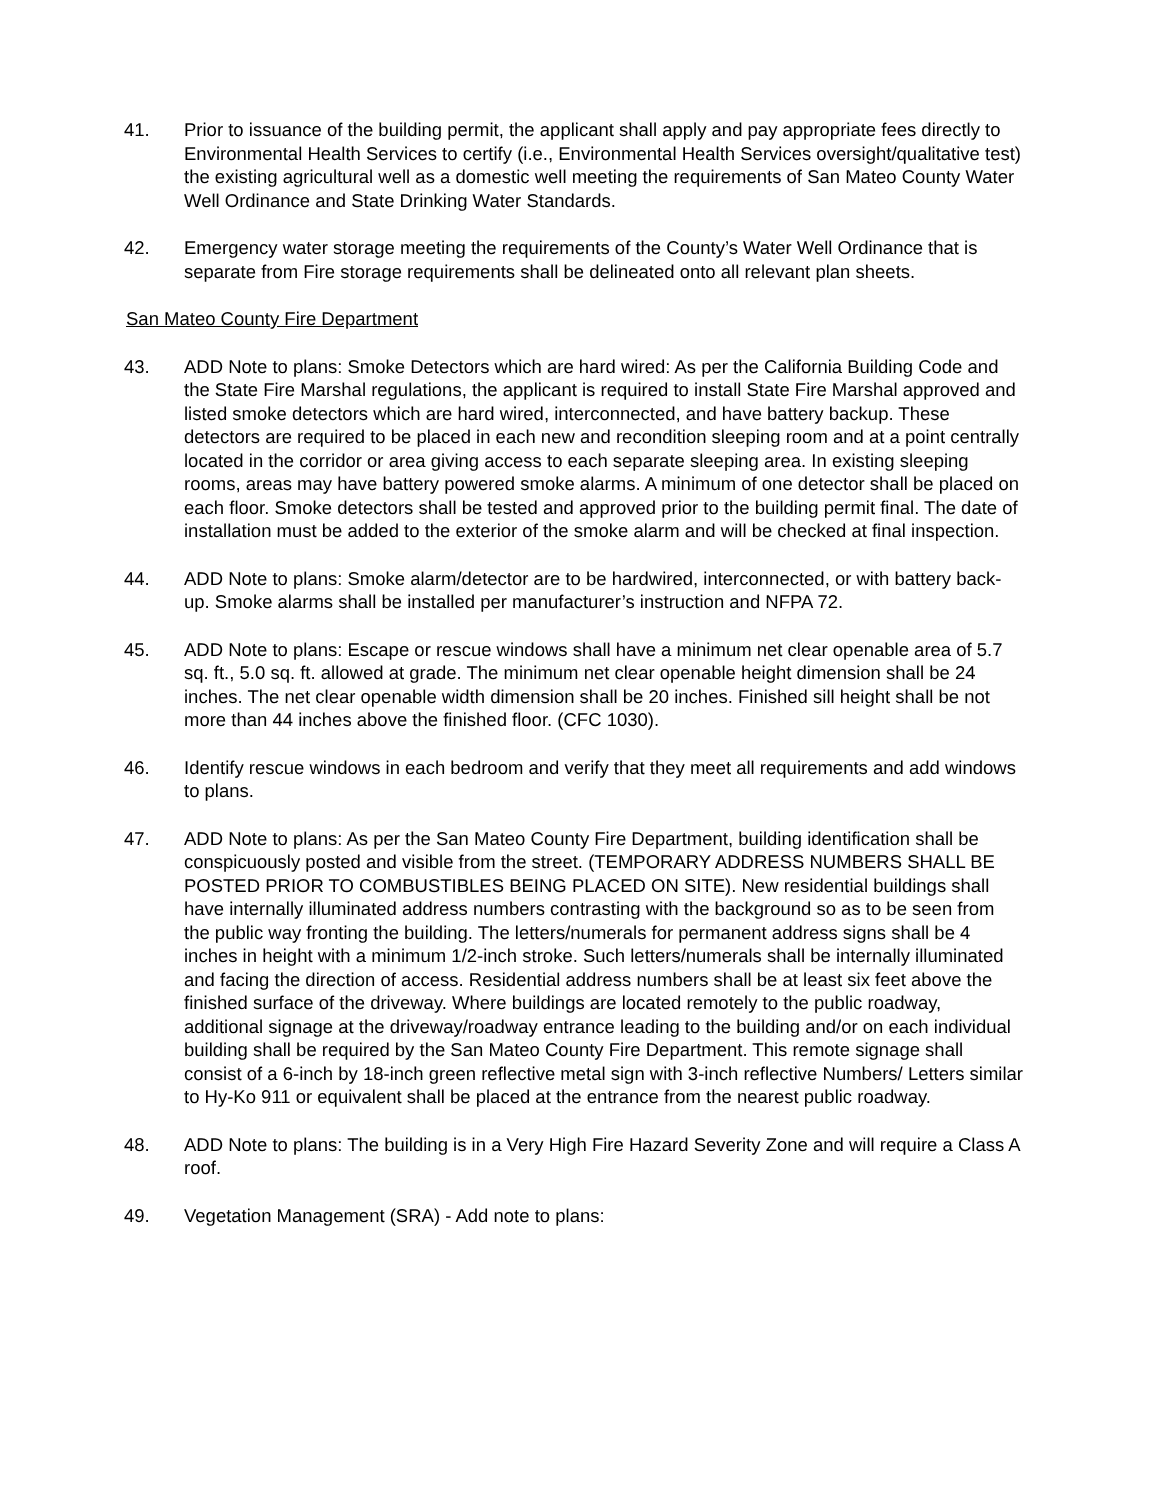41. Prior to issuance of the building permit, the applicant shall apply and pay appropriate fees directly to Environmental Health Services to certify (i.e., Environmental Health Services oversight/qualitative test) the existing agricultural well as a domestic well meeting the requirements of San Mateo County Water Well Ordinance and State Drinking Water Standards.
42. Emergency water storage meeting the requirements of the County’s Water Well Ordinance that is separate from Fire storage requirements shall be delineated onto all relevant plan sheets.
San Mateo County Fire Department
43. ADD Note to plans: Smoke Detectors which are hard wired: As per the California Building Code and the State Fire Marshal regulations, the applicant is required to install State Fire Marshal approved and listed smoke detectors which are hard wired, interconnected, and have battery backup. These detectors are required to be placed in each new and recondition sleeping room and at a point centrally located in the corridor or area giving access to each separate sleeping area. In existing sleeping rooms, areas may have battery powered smoke alarms. A minimum of one detector shall be placed on each floor. Smoke detectors shall be tested and approved prior to the building permit final. The date of installation must be added to the exterior of the smoke alarm and will be checked at final inspection.
44. ADD Note to plans: Smoke alarm/detector are to be hardwired, interconnected, or with battery back-up. Smoke alarms shall be installed per manufacturer’s instruction and NFPA 72.
45. ADD Note to plans: Escape or rescue windows shall have a minimum net clear openable area of 5.7 sq. ft., 5.0 sq. ft. allowed at grade. The minimum net clear openable height dimension shall be 24 inches. The net clear openable width dimension shall be 20 inches. Finished sill height shall be not more than 44 inches above the finished floor. (CFC 1030).
46. Identify rescue windows in each bedroom and verify that they meet all requirements and add windows to plans.
47. ADD Note to plans: As per the San Mateo County Fire Department, building identification shall be conspicuously posted and visible from the street. (TEMPORARY ADDRESS NUMBERS SHALL BE POSTED PRIOR TO COMBUSTIBLES BEING PLACED ON SITE). New residential buildings shall have internally illuminated address numbers contrasting with the background so as to be seen from the public way fronting the building. The letters/numerals for permanent address signs shall be 4 inches in height with a minimum 1/2-inch stroke. Such letters/numerals shall be internally illuminated and facing the direction of access. Residential address numbers shall be at least six feet above the finished surface of the driveway. Where buildings are located remotely to the public roadway, additional signage at the driveway/roadway entrance leading to the building and/or on each individual building shall be required by the San Mateo County Fire Department. This remote signage shall consist of a 6-inch by 18-inch green reflective metal sign with 3-inch reflective Numbers/ Letters similar to Hy-Ko 911 or equivalent shall be placed at the entrance from the nearest public roadway.
48. ADD Note to plans: The building is in a Very High Fire Hazard Severity Zone and will require a Class A roof.
49. Vegetation Management (SRA) - Add note to plans: